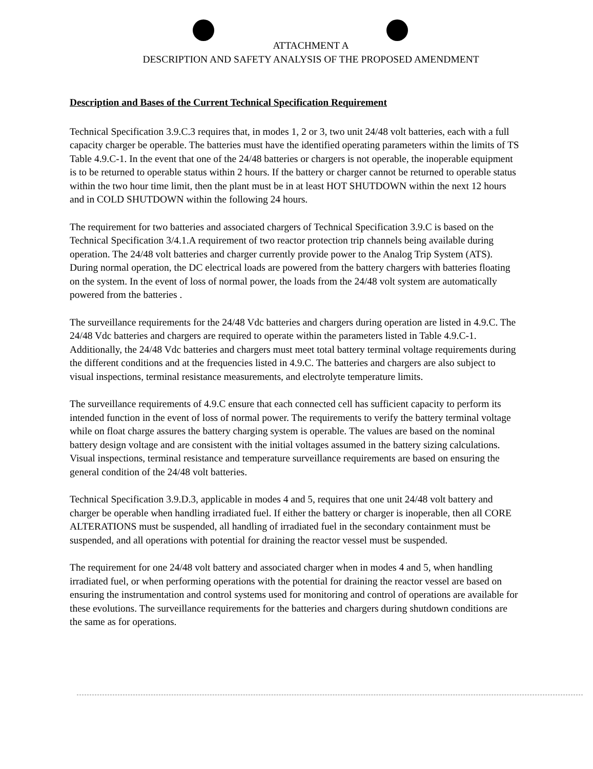ATTACHMENT A
DESCRIPTION AND SAFETY ANALYSIS OF THE PROPOSED AMENDMENT
Description and Bases of the Current Technical Specification Requirement
Technical Specification 3.9.C.3 requires that, in modes 1, 2 or 3, two unit 24/48 volt batteries, each with a full capacity charger be operable. The batteries must have the identified operating parameters within the limits of TS Table 4.9.C-1. In the event that one of the 24/48 batteries or chargers is not operable, the inoperable equipment is to be returned to operable status within 2 hours. If the battery or charger cannot be returned to operable status within the two hour time limit, then the plant must be in at least HOT SHUTDOWN within the next 12 hours and in COLD SHUTDOWN within the following 24 hours.
The requirement for two batteries and associated chargers of Technical Specification 3.9.C is based on the Technical Specification 3/4.1.A requirement of two reactor protection trip channels being available during operation. The 24/48 volt batteries and charger currently provide power to the Analog Trip System (ATS). During normal operation, the DC electrical loads are powered from the battery chargers with batteries floating on the system. In the event of loss of normal power, the loads from the 24/48 volt system are automatically powered from the batteries .
The surveillance requirements for the 24/48 Vdc batteries and chargers during operation are listed in 4.9.C. The 24/48 Vdc batteries and chargers are required to operate within the parameters listed in Table 4.9.C-1. Additionally, the 24/48 Vdc batteries and chargers must meet total battery terminal voltage requirements during the different conditions and at the frequencies listed in 4.9.C. The batteries and chargers are also subject to visual inspections, terminal resistance measurements, and electrolyte temperature limits.
The surveillance requirements of 4.9.C ensure that each connected cell has sufficient capacity to perform its intended function in the event of loss of normal power. The requirements to verify the battery terminal voltage while on float charge assures the battery charging system is operable. The values are based on the nominal battery design voltage and are consistent with the initial voltages assumed in the battery sizing calculations. Visual inspections, terminal resistance and temperature surveillance requirements are based on ensuring the general condition of the 24/48 volt batteries.
Technical Specification 3.9.D.3, applicable in modes 4 and 5, requires that one unit 24/48 volt battery and charger be operable when handling irradiated fuel. If either the battery or charger is inoperable, then all CORE ALTERATIONS must be suspended, all handling of irradiated fuel in the secondary containment must be suspended, and all operations with potential for draining the reactor vessel must be suspended.
The requirement for one 24/48 volt battery and associated charger when in modes 4 and 5, when handling irradiated fuel, or when performing operations with the potential for draining the reactor vessel are based on ensuring the instrumentation and control systems used for monitoring and control of operations are available for these evolutions. The surveillance requirements for the batteries and chargers during shutdown conditions are the same as for operations.